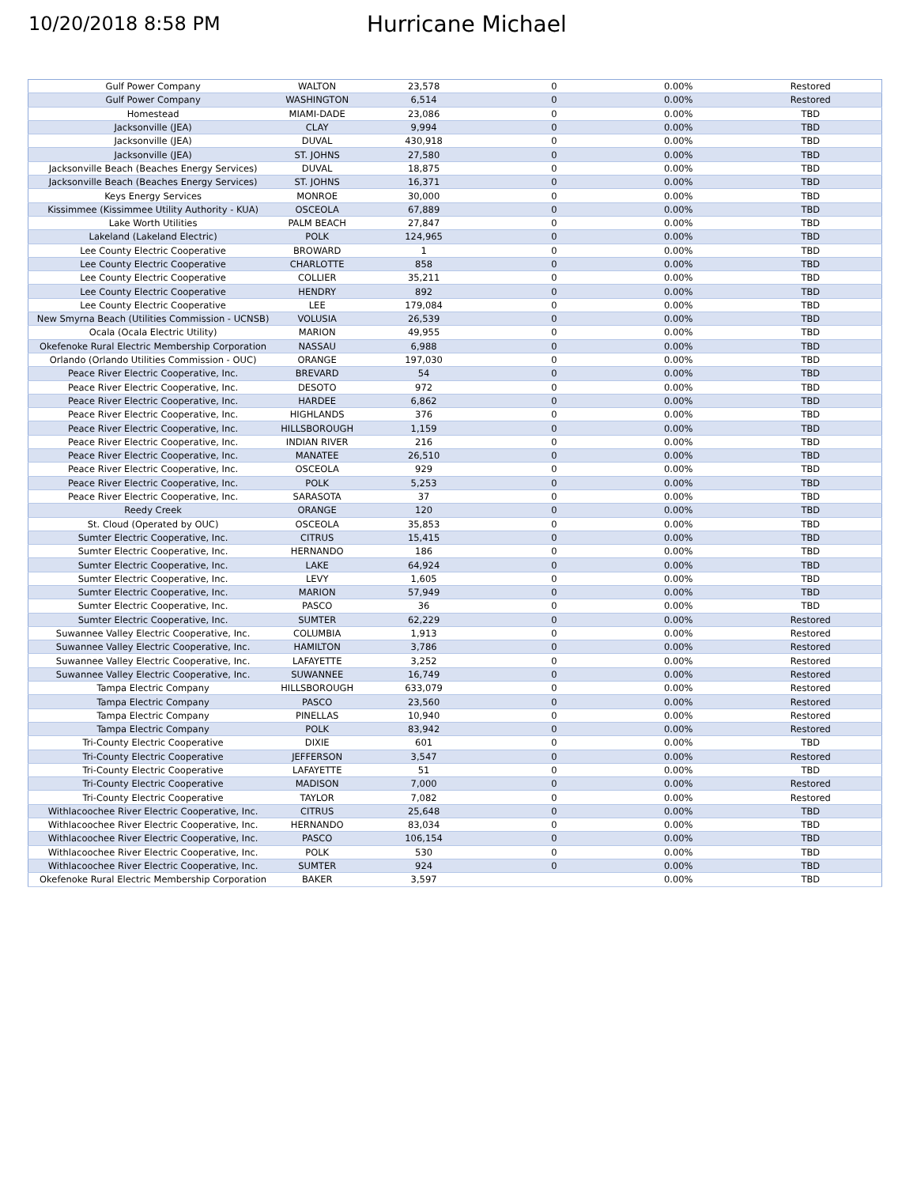10/20/2018 8:58 PM
Hurricane Michael
| Gulf Power Company | WALTON | 23,578 | 0 | 0.00% | Restored |
| Gulf Power Company | WASHINGTON | 6,514 | 0 | 0.00% | Restored |
| Homestead | MIAMI-DADE | 23,086 | 0 | 0.00% | TBD |
| Jacksonville (JEA) | CLAY | 9,994 | 0 | 0.00% | TBD |
| Jacksonville (JEA) | DUVAL | 430,918 | 0 | 0.00% | TBD |
| Jacksonville (JEA) | ST. JOHNS | 27,580 | 0 | 0.00% | TBD |
| Jacksonville Beach (Beaches Energy Services) | DUVAL | 18,875 | 0 | 0.00% | TBD |
| Jacksonville Beach (Beaches Energy Services) | ST. JOHNS | 16,371 | 0 | 0.00% | TBD |
| Keys Energy Services | MONROE | 30,000 | 0 | 0.00% | TBD |
| Kissimmee (Kissimmee Utility Authority - KUA) | OSCEOLA | 67,889 | 0 | 0.00% | TBD |
| Lake Worth Utilities | PALM BEACH | 27,847 | 0 | 0.00% | TBD |
| Lakeland (Lakeland Electric) | POLK | 124,965 | 0 | 0.00% | TBD |
| Lee County Electric Cooperative | BROWARD | 1 | 0 | 0.00% | TBD |
| Lee County Electric Cooperative | CHARLOTTE | 858 | 0 | 0.00% | TBD |
| Lee County Electric Cooperative | COLLIER | 35,211 | 0 | 0.00% | TBD |
| Lee County Electric Cooperative | HENDRY | 892 | 0 | 0.00% | TBD |
| Lee County Electric Cooperative | LEE | 179,084 | 0 | 0.00% | TBD |
| New Smyrna Beach (Utilities Commission - UCNSB) | VOLUSIA | 26,539 | 0 | 0.00% | TBD |
| Ocala (Ocala Electric Utility) | MARION | 49,955 | 0 | 0.00% | TBD |
| Okefenoke Rural Electric Membership Corporation | NASSAU | 6,988 | 0 | 0.00% | TBD |
| Orlando (Orlando Utilities Commission - OUC) | ORANGE | 197,030 | 0 | 0.00% | TBD |
| Peace River Electric Cooperative, Inc. | BREVARD | 54 | 0 | 0.00% | TBD |
| Peace River Electric Cooperative, Inc. | DESOTO | 972 | 0 | 0.00% | TBD |
| Peace River Electric Cooperative, Inc. | HARDEE | 6,862 | 0 | 0.00% | TBD |
| Peace River Electric Cooperative, Inc. | HIGHLANDS | 376 | 0 | 0.00% | TBD |
| Peace River Electric Cooperative, Inc. | HILLSBOROUGH | 1,159 | 0 | 0.00% | TBD |
| Peace River Electric Cooperative, Inc. | INDIAN RIVER | 216 | 0 | 0.00% | TBD |
| Peace River Electric Cooperative, Inc. | MANATEE | 26,510 | 0 | 0.00% | TBD |
| Peace River Electric Cooperative, Inc. | OSCEOLA | 929 | 0 | 0.00% | TBD |
| Peace River Electric Cooperative, Inc. | POLK | 5,253 | 0 | 0.00% | TBD |
| Peace River Electric Cooperative, Inc. | SARASOTA | 37 | 0 | 0.00% | TBD |
| Reedy Creek | ORANGE | 120 | 0 | 0.00% | TBD |
| St. Cloud (Operated by OUC) | OSCEOLA | 35,853 | 0 | 0.00% | TBD |
| Sumter Electric Cooperative, Inc. | CITRUS | 15,415 | 0 | 0.00% | TBD |
| Sumter Electric Cooperative, Inc. | HERNANDO | 186 | 0 | 0.00% | TBD |
| Sumter Electric Cooperative, Inc. | LAKE | 64,924 | 0 | 0.00% | TBD |
| Sumter Electric Cooperative, Inc. | LEVY | 1,605 | 0 | 0.00% | TBD |
| Sumter Electric Cooperative, Inc. | MARION | 57,949 | 0 | 0.00% | TBD |
| Sumter Electric Cooperative, Inc. | PASCO | 36 | 0 | 0.00% | TBD |
| Sumter Electric Cooperative, Inc. | SUMTER | 62,229 | 0 | 0.00% | Restored |
| Suwannee Valley Electric Cooperative, Inc. | COLUMBIA | 1,913 | 0 | 0.00% | Restored |
| Suwannee Valley Electric Cooperative, Inc. | HAMILTON | 3,786 | 0 | 0.00% | Restored |
| Suwannee Valley Electric Cooperative, Inc. | LAFAYETTE | 3,252 | 0 | 0.00% | Restored |
| Suwannee Valley Electric Cooperative, Inc. | SUWANNEE | 16,749 | 0 | 0.00% | Restored |
| Tampa Electric Company | HILLSBOROUGH | 633,079 | 0 | 0.00% | Restored |
| Tampa Electric Company | PASCO | 23,560 | 0 | 0.00% | Restored |
| Tampa Electric Company | PINELLAS | 10,940 | 0 | 0.00% | Restored |
| Tampa Electric Company | POLK | 83,942 | 0 | 0.00% | Restored |
| Tri-County Electric Cooperative | DIXIE | 601 | 0 | 0.00% | TBD |
| Tri-County Electric Cooperative | JEFFERSON | 3,547 | 0 | 0.00% | Restored |
| Tri-County Electric Cooperative | LAFAYETTE | 51 | 0 | 0.00% | TBD |
| Tri-County Electric Cooperative | MADISON | 7,000 | 0 | 0.00% | Restored |
| Tri-County Electric Cooperative | TAYLOR | 7,082 | 0 | 0.00% | Restored |
| Withlacoochee River Electric Cooperative, Inc. | CITRUS | 25,648 | 0 | 0.00% | TBD |
| Withlacoochee River Electric Cooperative, Inc. | HERNANDO | 83,034 | 0 | 0.00% | TBD |
| Withlacoochee River Electric Cooperative, Inc. | PASCO | 106,154 | 0 | 0.00% | TBD |
| Withlacoochee River Electric Cooperative, Inc. | POLK | 530 | 0 | 0.00% | TBD |
| Withlacoochee River Electric Cooperative, Inc. | SUMTER | 924 | 0 | 0.00% | TBD |
| Okefenoke Rural Electric Membership Corporation | BAKER | 3,597 | | 0.00% | TBD |